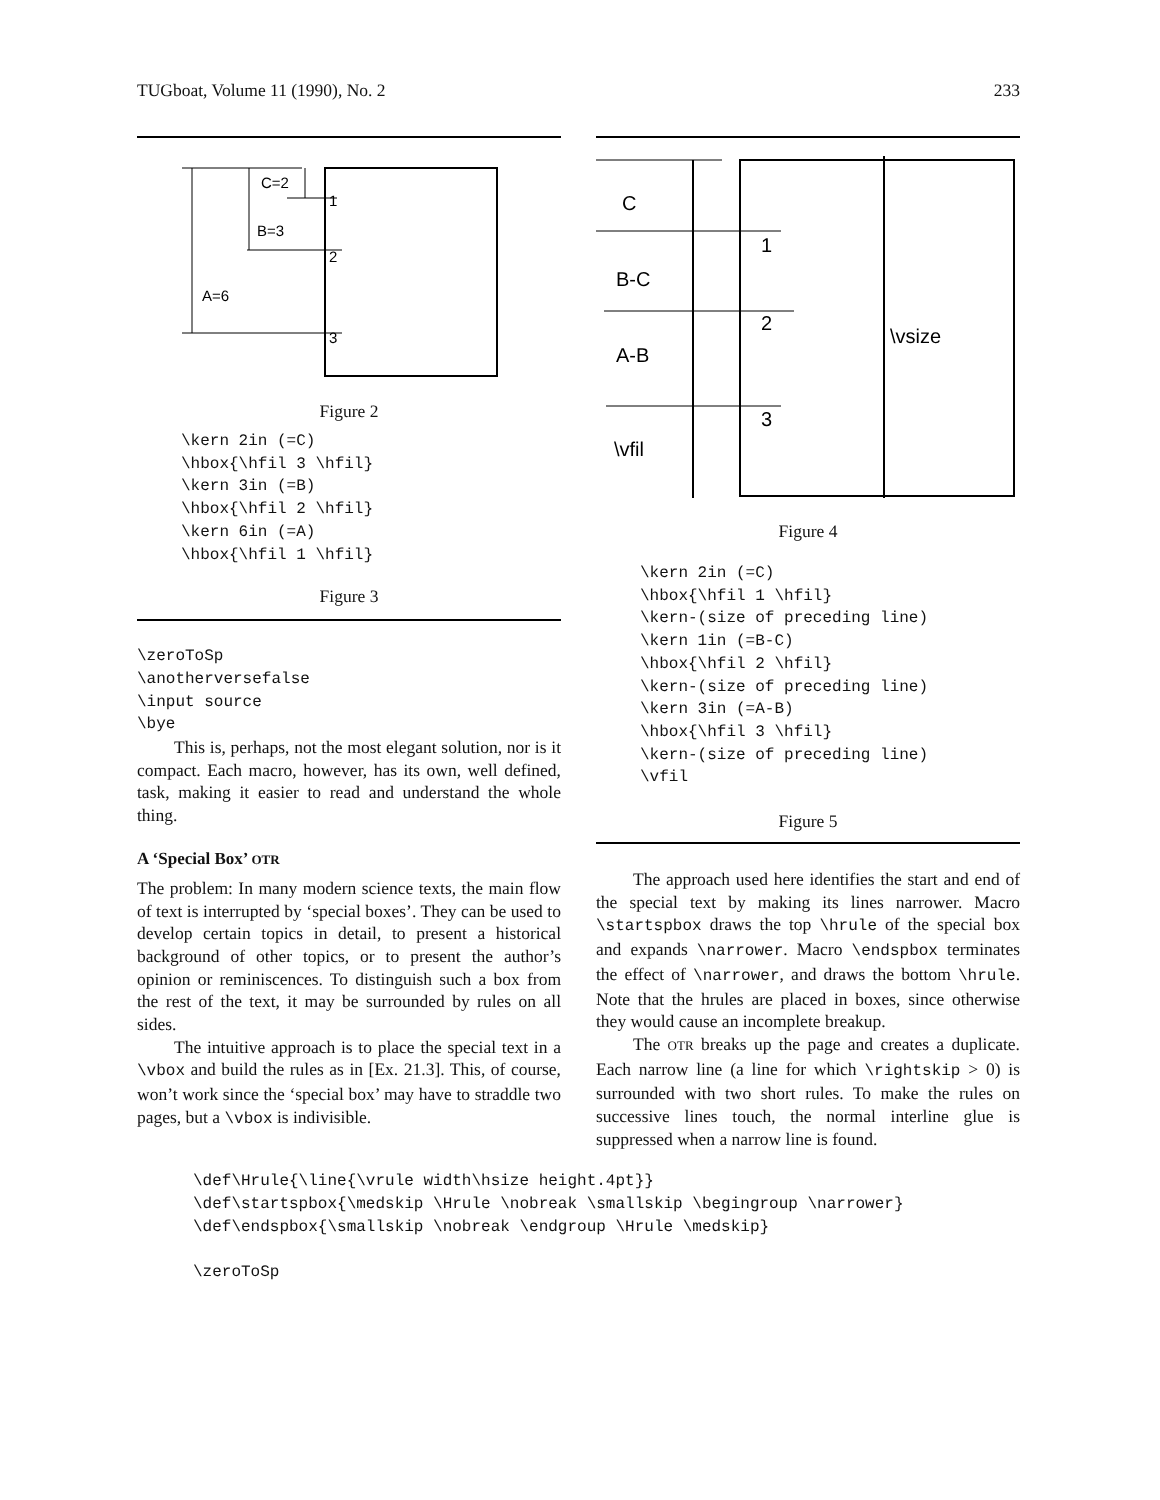TUGboat, Volume 11 (1990), No. 2 233
C=2
B=3
A=6
1
2
3
Figure 2
\kern 2in (=C)
\hbox{\hfil 3 \hfil}
\kern 3in (=B)
\hbox{\hfil 2 \hfil}
\kern 6in (=A)
\hbox{\hfil 1 \hfil}
Figure 3
\zeroToSp
\anotherversefalse
\input source
\bye
This is, perhaps, not the most elegant solution, nor is it compact. Each macro, however, has its own, well defined, task, making it easier to read and understand the whole thing.
A ‘Special Box’ OTR
The problem: In many modern science texts, the main flow of text is interrupted by ‘special boxes’. They can be used to develop certain topics in detail, to present a historical background of other topics, or to present the author’s opinion or reminiscences. To distinguish such a box from the rest of the text, it may be surrounded by rules on all sides.
The intuitive approach is to place the special text in a \vbox and build the rules as in [Ex. 21.3]. This, of course, won’t work since the ‘special box’ may have to straddle two pages, but a \vbox is indivisible.
C
B-C
A-B
\vfil
1
2
3
\vsize
Figure 4
\kern 2in (=C)
\hbox{\hfil 1 \hfil}
\kern-(size of preceding line)
\kern 1in (=B-C)
\hbox{\hfil 2 \hfil}
\kern-(size of preceding line)
\kern 3in (=A-B)
\hbox{\hfil 3 \hfil}
\kern-(size of preceding line)
\vfil
Figure 5
The approach used here identifies the start and end of the special text by making its lines narrower. Macro \startspbox draws the top \hrule of the special box and expands \narrower. Macro \endspbox terminates the effect of \narrower, and draws the bottom \hrule. Note that the hrules are placed in boxes, since otherwise they would cause an incomplete breakup.
The OTR breaks up the page and creates a duplicate. Each narrow line (a line for which \rightskip > 0) is surrounded with two short rules. To make the rules on successive lines touch, the normal interline glue is suppressed when a narrow line is found.
\def\Hrule{\line{\vrule width\hsize height.4pt}}
\def\startspbox{\medskip \Hrule \nobreak \smallskip \begingroup \narrower}
\def\endspbox{\smallskip \nobreak \endgroup \Hrule \medskip}

\zeroToSp